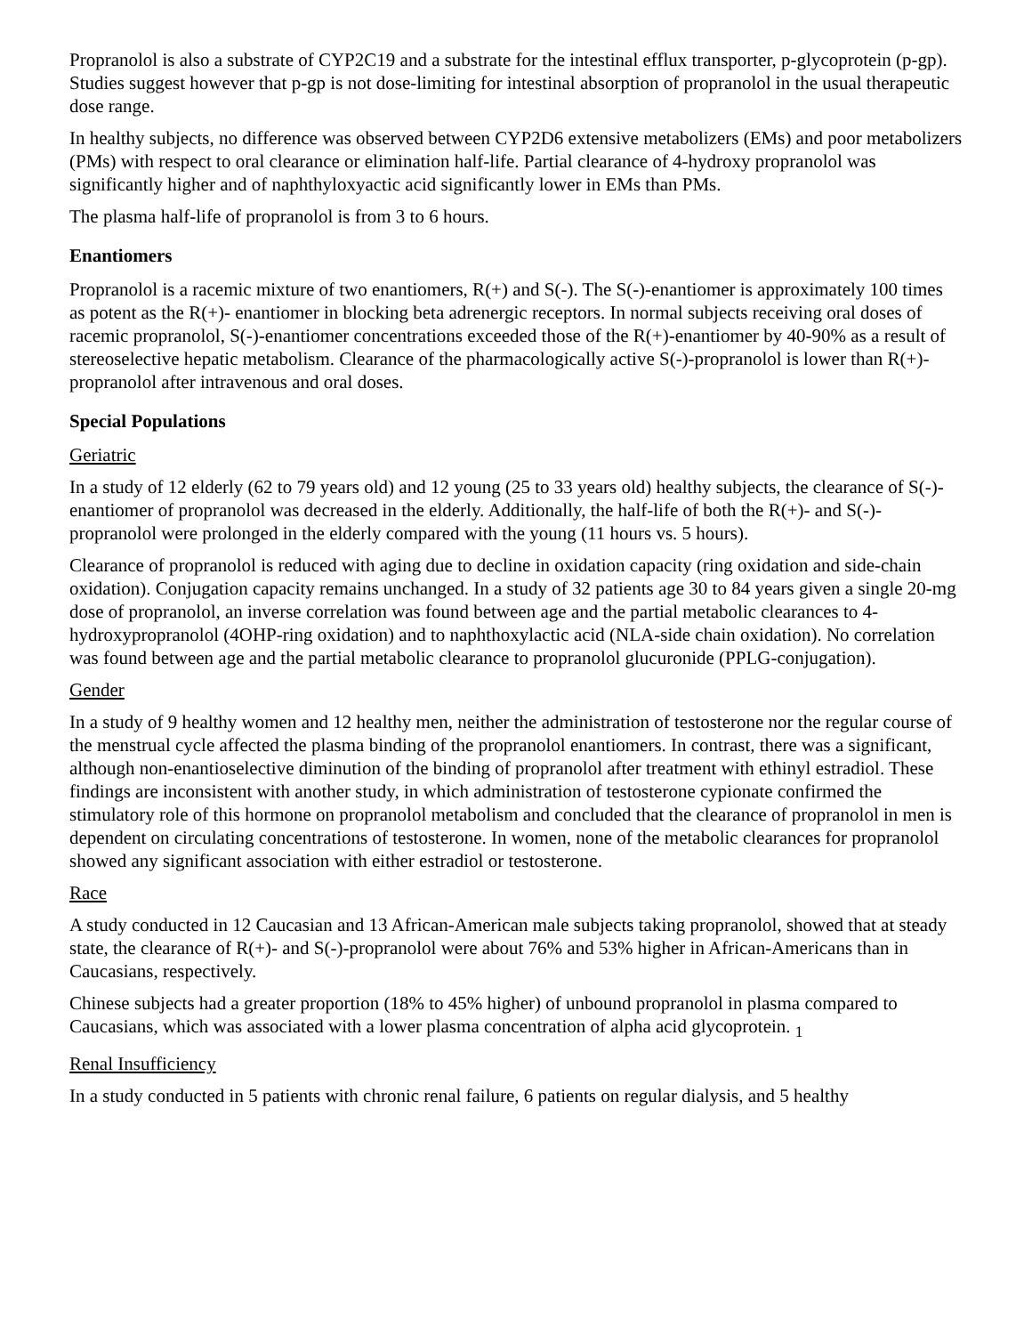Propranolol is also a substrate of CYP2C19 and a substrate for the intestinal efflux transporter, p-glycoprotein (p-gp). Studies suggest however that p-gp is not dose-limiting for intestinal absorption of propranolol in the usual therapeutic dose range.
In healthy subjects, no difference was observed between CYP2D6 extensive metabolizers (EMs) and poor metabolizers (PMs) with respect to oral clearance or elimination half-life. Partial clearance of 4-hydroxy propranolol was significantly higher and of naphthyloxyactic acid significantly lower in EMs than PMs.
The plasma half-life of propranolol is from 3 to 6 hours.
Enantiomers
Propranolol is a racemic mixture of two enantiomers, R(+) and S(-). The S(-)-enantiomer is approximately 100 times as potent as the R(+)- enantiomer in blocking beta adrenergic receptors. In normal subjects receiving oral doses of racemic propranolol, S(-)-enantiomer concentrations exceeded those of the R(+)-enantiomer by 40-90% as a result of stereoselective hepatic metabolism. Clearance of the pharmacologically active S(-)-propranolol is lower than R(+)-propranolol after intravenous and oral doses.
Special Populations
Geriatric
In a study of 12 elderly (62 to 79 years old) and 12 young (25 to 33 years old) healthy subjects, the clearance of S(-)-enantiomer of propranolol was decreased in the elderly. Additionally, the half-life of both the R(+)- and S(-)- propranolol were prolonged in the elderly compared with the young (11 hours vs. 5 hours).
Clearance of propranolol is reduced with aging due to decline in oxidation capacity (ring oxidation and side-chain oxidation). Conjugation capacity remains unchanged. In a study of 32 patients age 30 to 84 years given a single 20-mg dose of propranolol, an inverse correlation was found between age and the partial metabolic clearances to 4-hydroxypropranolol (4OHP-ring oxidation) and to naphthoxylactic acid (NLA-side chain oxidation). No correlation was found between age and the partial metabolic clearance to propranolol glucuronide (PPLG-conjugation).
Gender
In a study of 9 healthy women and 12 healthy men, neither the administration of testosterone nor the regular course of the menstrual cycle affected the plasma binding of the propranolol enantiomers. In contrast, there was a significant, although non-enantioselective diminution of the binding of propranolol after treatment with ethinyl estradiol. These findings are inconsistent with another study, in which administration of testosterone cypionate confirmed the stimulatory role of this hormone on propranolol metabolism and concluded that the clearance of propranolol in men is dependent on circulating concentrations of testosterone. In women, none of the metabolic clearances for propranolol showed any significant association with either estradiol or testosterone.
Race
A study conducted in 12 Caucasian and 13 African-American male subjects taking propranolol, showed that at steady state, the clearance of R(+)- and S(-)-propranolol were about 76% and 53% higher in African-Americans than in Caucasians, respectively.
Chinese subjects had a greater proportion (18% to 45% higher) of unbound propranolol in plasma compared to Caucasians, which was associated with a lower plasma concentration of alpha acid glycoprotein. <sub>1</sub>
Renal Insufficiency
In a study conducted in 5 patients with chronic renal failure, 6 patients on regular dialysis, and 5 healthy